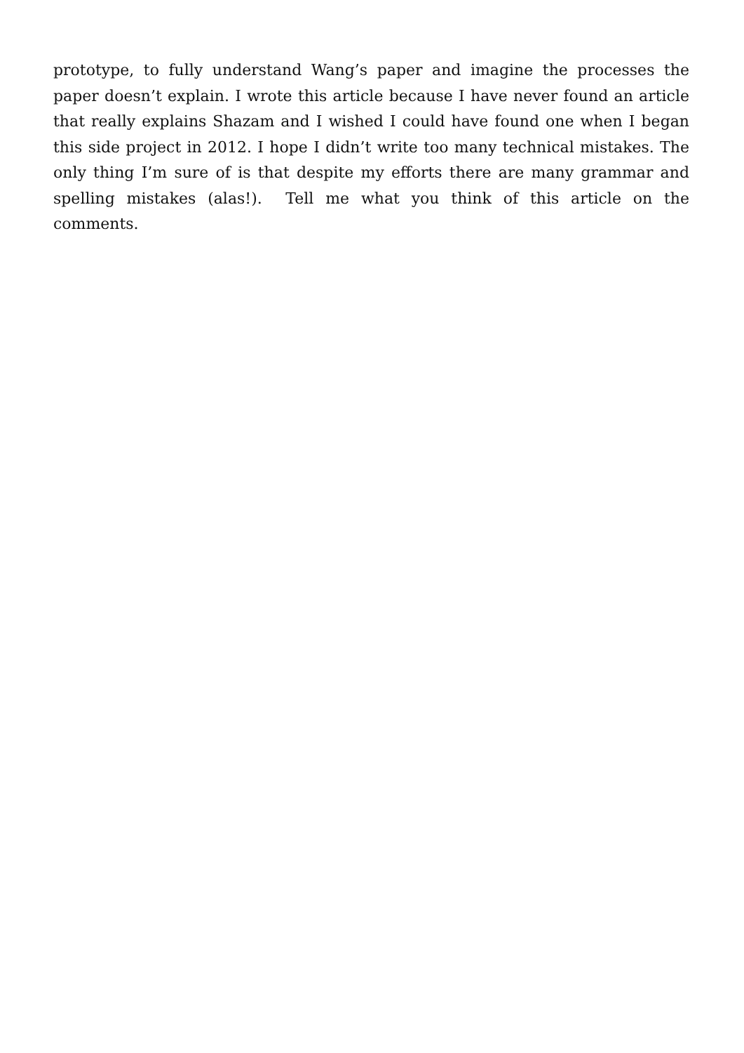prototype, to fully understand Wang’s paper and imagine the processes the paper doesn’t explain. I wrote this article because I have never found an article that really explains Shazam and I wished I could have found one when I began this side project in 2012. I hope I didn’t write too many technical mistakes. The only thing I’m sure of is that despite my efforts there are many grammar and spelling mistakes (alas!). Tell me what you think of this article on the comments.